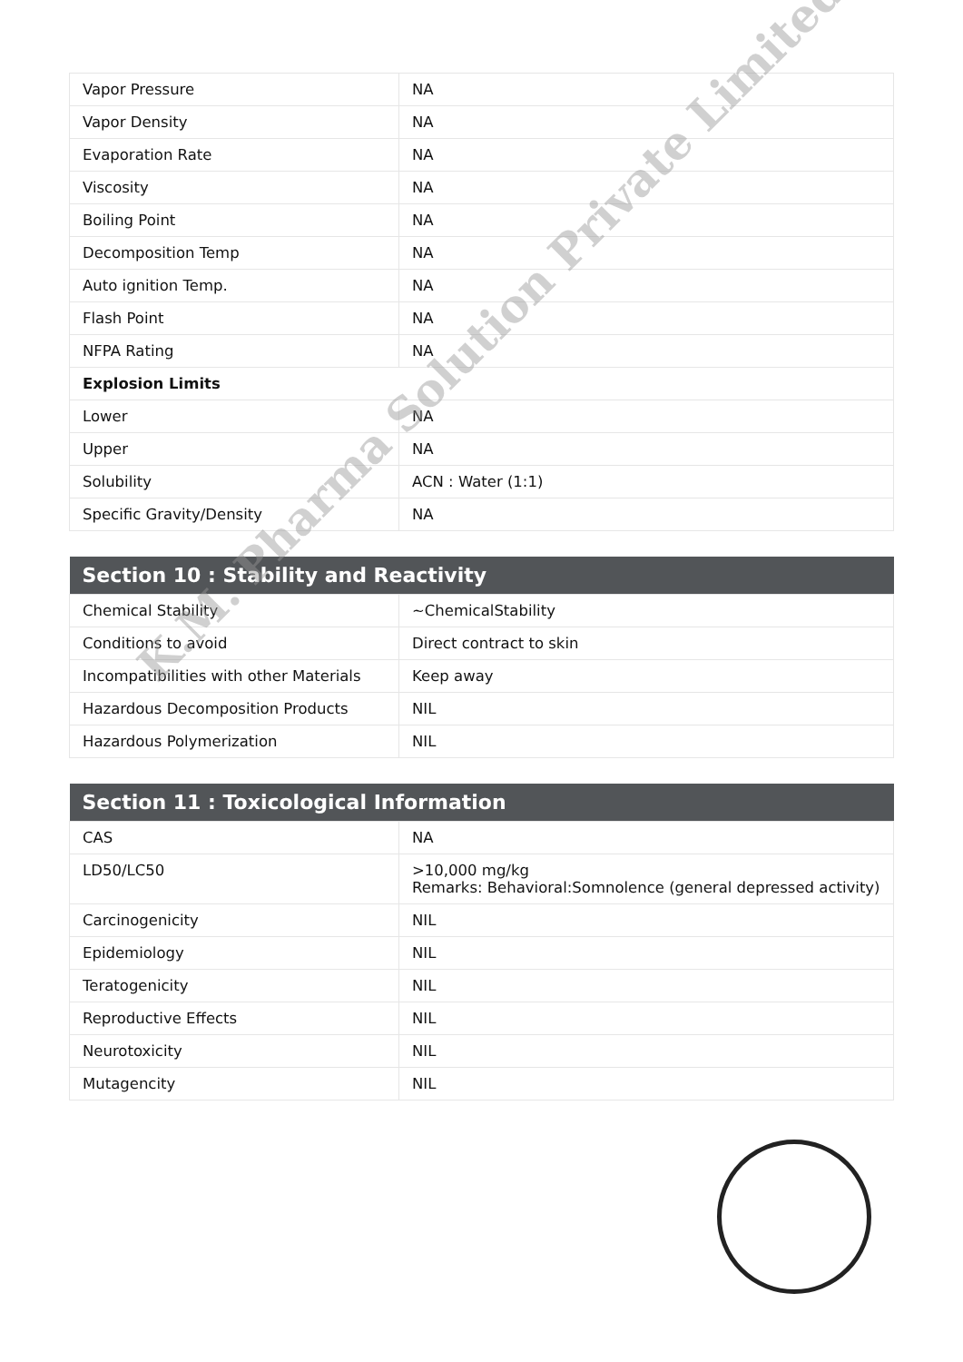| Vapor Pressure | NA |
| Vapor Density | NA |
| Evaporation Rate | NA |
| Viscosity | NA |
| Boiling Point | NA |
| Decomposition Temp | NA |
| Auto ignition Temp. | NA |
| Flash Point | NA |
| NFPA Rating | NA |
| Explosion Limits | |
| Lower | NA |
| Upper | NA |
| Solubility | ACN : Water (1:1) |
| Specific Gravity/Density | NA |
| Section 10 : Stability and Reactivity | |
| --- | --- |
| Chemical Stability | ~ChemicalStability |
| Conditions to avoid | Direct contract to skin |
| Incompatibilities with other Materials | Keep away |
| Hazardous Decomposition Products | NIL |
| Hazardous Polymerization | NIL |
| Section 11 : Toxicological Information | |
| --- | --- |
| CAS | NA |
| LD50/LC50 | >10,000 mg/kg Remarks: Behavioral:Somnolence (general depressed activity) |
| Carcinogenicity | NIL |
| Epidemiology | NIL |
| Teratogenicity | NIL |
| Reproductive Effects | NIL |
| Neurotoxicity | NIL |
| Mutagencity | NIL |
K.M. Pharma Solution Private Limited